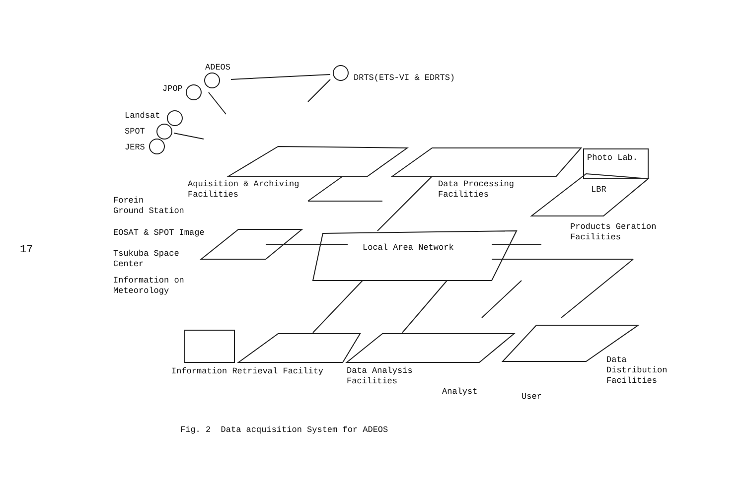17
ADEOS
JPOP
DRTS(ETS-VI & EDRTS)
Landsat
SPOT
JERS
Photo Lab.
Aquisition & Archiving Facilities
Data Processing Facilities
LBR
Forein Ground Station
Products Geration Facilities
EOSAT & SPOT Image
Local Area Network
Tsukuba Space Center
Information on Meteorology
Information Retrieval Facility
Data Analysis Facilities
Data Distribution Facilities
Analyst
User
Fig. 2 Data acquisition System for ADEOS